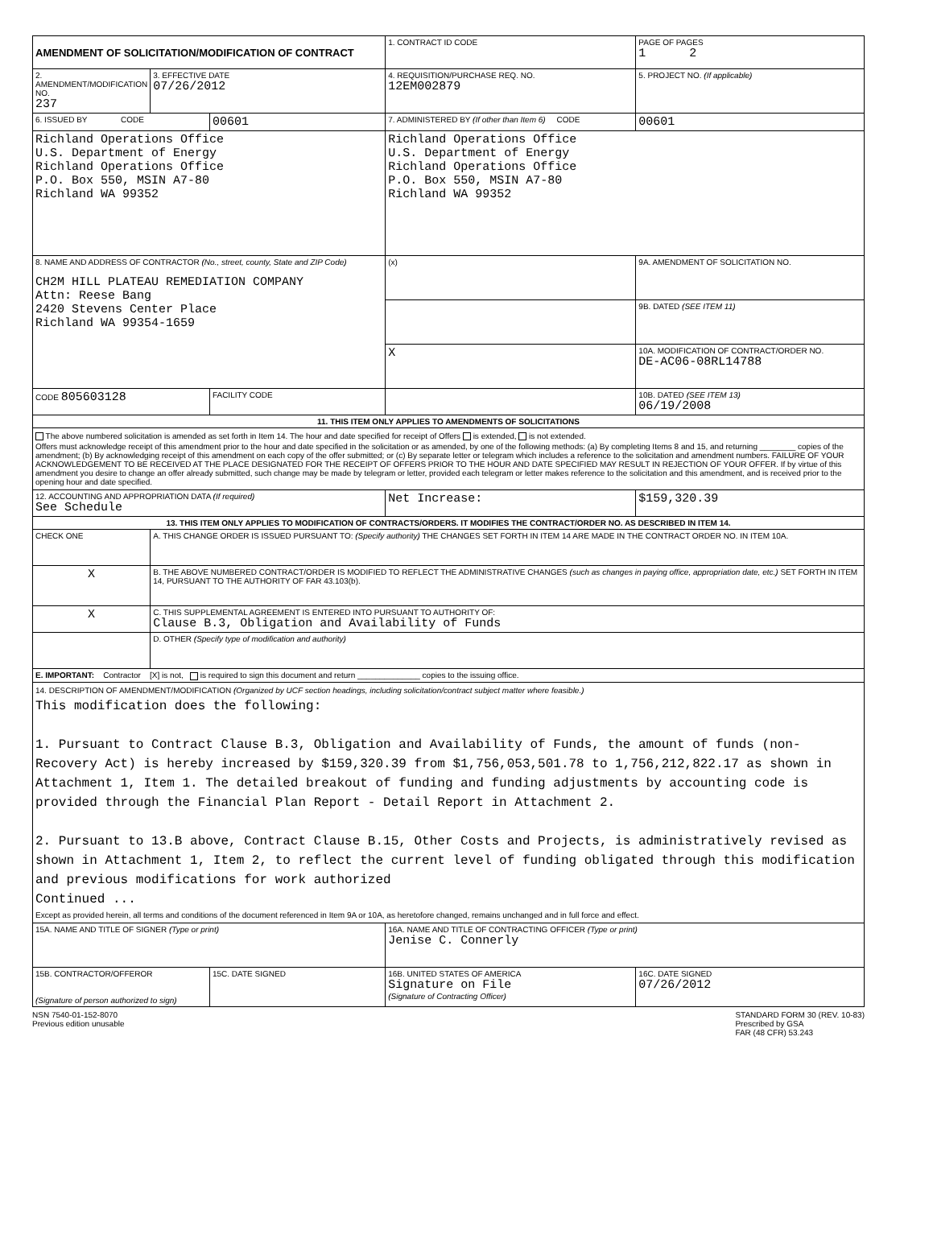| AMENDMENT OF SOLICITATION/MODIFICATION OF CONTRACT | | | 1. CONTRACT ID CODE | | PAGE OF PAGES 1 2 |
| 2. AMENDMENT/MODIFICATION NO. 237 | 3. EFFECTIVE DATE 07/26/2012 | | 4. REQUISITION/PURCHASE REQ. NO. 12EM002879 | | 5. PROJECT NO. (If applicable) |
| 6. ISSUED BY CODE | | 00601 | 7. ADMINISTERED BY (If other than Item 6) CODE | | 00601 |
| Richland Operations Office U.S. Department of Energy Richland Operations Office P.O. Box 550, MSIN A7-80 Richland WA 99352 | | | Richland Operations Office U.S. Department of Energy Richland Operations Office P.O. Box 550, MSIN A7-80 Richland WA 99352 | | |
| 8. NAME AND ADDRESS OF CONTRACTOR (No., street, county, State and ZIP Code) CH2M HILL PLATEAU REMEDIATION COMPANY Attn: Reese Bang 2420 Stevens Center Place Richland WA 99354-1659 | | | (x) | 9A. AMENDMENT OF SOLICITATION NO. | |
| | | | | 9B. DATED (SEE ITEM 11) | |
| | | | X | 10A. MODIFICATION OF CONTRACT/ORDER NO. DE-AC06-08RL14788 | |
| | | | | 10B. DATED (SEE ITEM 13) 06/19/2008 | |
| CODE 805603128 | | FACILITY CODE | | | |
| 11. THIS ITEM ONLY APPLIES TO AMENDMENTS OF SOLICITATIONS | | | | | |
| The above numbered solicitation is amended as set forth in Item 14. The hour and date specified for receipt of Offers is extended, is not extended. Offers must acknowledge receipt of this amendment prior to the hour and date specified in the solicitation or as amended, by one of the following methods: (a) By completing Items 8 and 15, and returning ________ copies of the amendment; (b) By acknowledging receipt of this amendment on each copy of the offer submitted; or (c) By separate letter or telegram which includes a reference to the solicitation and amendment numbers. FAILURE OF YOUR ACKNOWLEDGEMENT TO BE RECEIVED AT THE PLACE DESIGNATED FOR THE RECEIPT OF OFFERS PRIOR TO THE HOUR AND DATE SPECIFIED MAY RESULT IN REJECTION OF YOUR OFFER. If by virtue of this amendment you desire to change an offer already submitted, such change may be made by telegram or letter, provided each telegram or letter makes reference to the solicitation and this amendment, and is received prior to the opening hour and date specified. | | | | | |
| 12. ACCOUNTING AND APPROPRIATION DATA (If required) See Schedule | | | Net Increase: | | $159,320.39 |
| 13. THIS ITEM ONLY APPLIES TO MODIFICATION OF CONTRACTS/ORDERS. IT MODIFIES THE CONTRACT/ORDER NO. AS DESCRIBED IN ITEM 14. | | | | | |
| CHECK ONE | A. THIS CHANGE ORDER IS ISSUED PURSUANT TO: (Specify authority) THE CHANGES SET FORTH IN ITEM 14 ARE MADE IN THE CONTRACT ORDER NO. IN ITEM 10A. | | | | |
| X | B. THE ABOVE NUMBERED CONTRACT/ORDER IS MODIFIED TO REFLECT THE ADMINISTRATIVE CHANGES (such as changes in paying office, appropriation date, etc.) SET FORTH IN ITEM 14, PURSUANT TO THE AUTHORITY OF FAR 43.103(b). | | | | |
| X | C. THIS SUPPLEMENTAL AGREEMENT IS ENTERED INTO PURSUANT TO AUTHORITY OF: Clause B.3, Obligation and Availability of Funds | | | | |
| | D. OTHER (Specify type of modification and authority) | | | | |
| E. IMPORTANT: Contractor [X] is not, is required to sign this document and return ______________ copies to the issuing office. | | | | | |
| 14. DESCRIPTION OF AMENDMENT/MODIFICATION (Organized by UCF section headings, including solicitation/contract subject matter where feasible.) This modification does the following: 1. Pursuant to Contract Clause B.3, Obligation and Availability of Funds, the amount of funds (non-Recovery Act) is hereby increased by $159,320.39 from $1,756,053,501.78 to 1,756,212,822.17 as shown in Attachment 1, Item 1. The detailed breakout of funding and funding adjustments by accounting code is provided through the Financial Plan Report - Detail Report in Attachment 2. 2. Pursuant to 13.B above, Contract Clause B.15, Other Costs and Projects, is administratively revised as shown in Attachment 1, Item 2, to reflect the current level of funding obligated through this modification and previous modifications for work authorized Continued ... Except as provided herein, all terms and conditions of the document referenced in Item 9A or 10A, as heretofore changed, remains unchanged and in full force and effect. | | | | | |
| 15A. NAME AND TITLE OF SIGNER (Type or print) | | | 16A. NAME AND TITLE OF CONTRACTING OFFICER (Type or print) Jenise C. Connerly | | |
| 15B. CONTRACTOR/OFFEROR (Signature of person authorized to sign) | | 15C. DATE SIGNED | 16B. UNITED STATES OF AMERICA Signature on File (Signature of Contracting Officer) | | 16C. DATE SIGNED 07/26/2012 |
NSN 7540-01-152-8070
Previous edition unusable
STANDARD FORM 30 (REV. 10-83)
Prescribed by GSA
FAR (48 CFR) 53.243